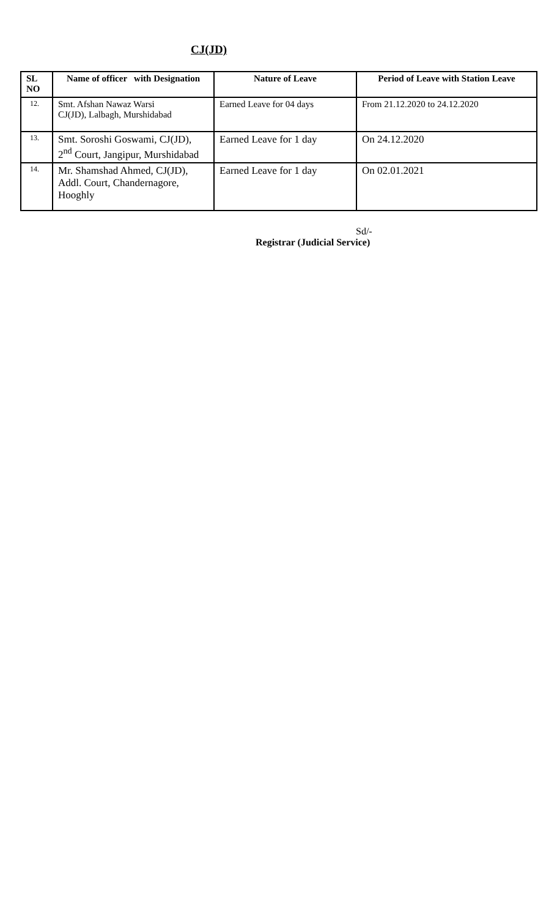CJ(JD)
| SL NO | Name of officer with Designation | Nature of Leave | Period of Leave with Station Leave |
| --- | --- | --- | --- |
| 12. | Smt. Afshan Nawaz Warsi CJ(JD), Lalbagh, Murshidabad | Earned Leave for 04 days | From 21.12.2020 to 24.12.2020 |
| 13. | Smt. Soroshi Goswami, CJ(JD), 2<sup>nd</sup> Court, Jangipur, Murshidabad | Earned Leave for 1 day | On 24.12.2020 |
| 14. | Mr. Shamshad Ahmed, CJ(JD), Addl. Court, Chandernagore, Hooghly | Earned Leave for 1 day | On 02.01.2021 |
Sd/-
Registrar (Judicial Service)